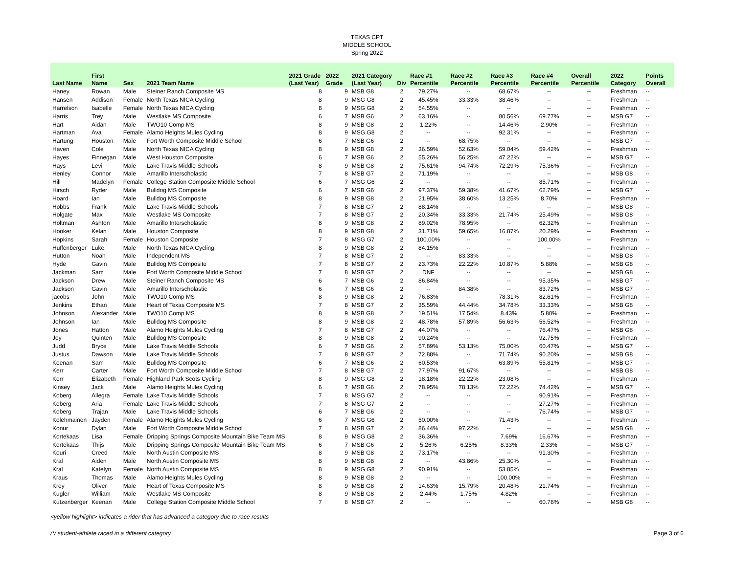TEXAS CPT
MIDDLE SCHOOL
Spring 2022
| Last Name | First Name | Sex | 2021 Team Name | 2021 Grade (Last Year) | 2022 Grade | 2021 Category (Last Year) | Div | Race #1 Percentile | Race #2 Percentile | Race #3 Percentile | Race #4 Percentile | Overall Percentile | 2022 Category | Points Overall |
| --- | --- | --- | --- | --- | --- | --- | --- | --- | --- | --- | --- | --- | --- | --- |
| Haney | Rowan | Male | Steiner Ranch Composite MS | 8 | 9 | MSB G8 | 2 | 79.27% | -- | 68.67% | -- | -- | Freshman | -- |
| Hansen | Addison | Female | North Texas NICA Cycling | 8 | 9 | MSG G8 | 2 | 45.45% | 33.33% | 38.46% | -- | -- | Freshman | -- |
| Harrelson | Isabelle | Female | North Texas NICA Cycling | 8 | 9 | MSG G8 | 2 | 54.55% | -- | -- | -- | -- | Freshman | -- |
| Harris | Trey | Male | Westlake MS Composite | 6 | 7 | MSB G6 | 2 | 63.16% | -- | 80.56% | 69.77% | -- | MSB G7 | -- |
| Hart | Aidan | Male | TWO10 Comp MS | 8 | 9 | MSB G8 | 2 | 1.22% | -- | 14.46% | 2.90% | -- | Freshman | -- |
| Hartman | Ava | Female | Alamo Heights Mules Cycling | 8 | 9 | MSG G8 | 2 | -- | -- | 92.31% | -- | -- | Freshman | -- |
| Hartung | Houston | Male | Fort Worth Composite Middle School | 6 | 7 | MSB G6 | 2 | -- | 68.75% | -- | -- | -- | MSB G7 | -- |
| Haven | Cole | Male | North Texas NICA Cycling | 8 | 9 | MSB G8 | 2 | 36.59% | 52.63% | 59.04% | 59.42% | -- | Freshman | -- |
| Hayes | Finnegan | Male | West Houston Composite | 6 | 7 | MSB G6 | 2 | 55.26% | 56.25% | 47.22% | -- | -- | MSB G7 | -- |
| Hays | Levi | Male | Lake Travis Middle Schools | 8 | 9 | MSB G8 | 2 | 75.61% | 94.74% | 72.29% | 75.36% | -- | Freshman | -- |
| Henley | Connor | Male | Amarillo Interscholastic | 7 | 8 | MSB G7 | 2 | 71.19% | -- | -- | -- | -- | MSB G8 | -- |
| Hill | Madelyn | Female | College Station Composite Middle School | 6 | 7 | MSG G6 | 2 | -- | -- | -- | 85.71% | -- | Freshman | -- |
| Hirsch | Ryder | Male | Bulldog MS Composite | 6 | 7 | MSB G6 | 2 | 97.37% | 59.38% | 41.67% | 62.79% | -- | MSB G7 | -- |
| Hoard | Ian | Male | Bulldog MS Composite | 8 | 9 | MSB G8 | 2 | 21.95% | 38.60% | 13.25% | 8.70% | -- | Freshman | -- |
| Hobbs | Frank | Male | Lake Travis Middle Schools | 7 | 8 | MSB G7 | 2 | 88.14% | -- | -- | -- | -- | MSB G8 | -- |
| Holgate | Max | Male | Westlake MS Composite | 7 | 8 | MSB G7 | 2 | 20.34% | 33.33% | 21.74% | 25.49% | -- | MSB G8 | -- |
| Holtman | Ashton | Male | Amarillo Interscholastic | 8 | 9 | MSB G8 | 2 | 89.02% | 78.95% | -- | 62.32% | -- | Freshman | -- |
| Hooker | Kelan | Male | Houston Composite | 8 | 9 | MSB G8 | 2 | 31.71% | 59.65% | 16.87% | 20.29% | -- | Freshman | -- |
| Hopkins | Sarah | Female | Houston Composite | 7 | 8 | MSG G7 | 2 | 100.00% | -- | -- | 100.00% | -- | Freshman | -- |
| Huffenberger | Luke | Male | North Texas NICA Cycling | 8 | 9 | MSB G8 | 2 | 84.15% | -- | -- | -- | -- | Freshman | -- |
| Hutton | Noah | Male | Independent MS | 7 | 8 | MSB G7 | 2 | -- | 83.33% | -- | -- | -- | MSB G8 | -- |
| Hyde | Gavin | Male | Bulldog MS Composite | 7 | 8 | MSB G7 | 2 | 23.73% | 22.22% | 10.87% | 5.88% | -- | MSB G8 | -- |
| Jackman | Sam | Male | Fort Worth Composite Middle School | 7 | 8 | MSB G7 | 2 | DNF | -- | -- | -- | -- | MSB G8 | -- |
| Jackson | Drew | Male | Steiner Ranch Composite MS | 6 | 7 | MSB G6 | 2 | 86.84% | -- | -- | 95.35% | -- | MSB G7 | -- |
| Jackson | Gavin | Male | Amarillo Interscholastic | 6 | 7 | MSB G6 | 2 | -- | 84.38% | -- | 83.72% | -- | MSB G7 | -- |
| jacobs | John | Male | TWO10 Comp MS | 8 | 9 | MSB G8 | 2 | 76.83% | -- | 78.31% | 82.61% | -- | Freshman | -- |
| Jenkins | Ethan | Male | Heart of Texas Composite MS | 7 | 8 | MSB G7 | 2 | 35.59% | 44.44% | 34.78% | 33.33% | -- | MSB G8 | -- |
| Johnson | Alexander | Male | TWO10 Comp MS | 8 | 9 | MSB G8 | 2 | 19.51% | 17.54% | 8.43% | 5.80% | -- | Freshman | -- |
| Johnson | Ian | Male | Bulldog MS Composite | 8 | 9 | MSB G8 | 2 | 48.78% | 57.89% | 56.63% | 56.52% | -- | Freshman | -- |
| Jones | Hatton | Male | Alamo Heights Mules Cycling | 7 | 8 | MSB G7 | 2 | 44.07% | -- | -- | 76.47% | -- | MSB G8 | -- |
| Joy | Quinten | Male | Bulldog MS Composite | 8 | 9 | MSB G8 | 2 | 90.24% | -- | -- | 92.75% | -- | Freshman | -- |
| Judd | Bryce | Male | Lake Travis Middle Schools | 6 | 7 | MSB G6 | 2 | 57.89% | 53.13% | 75.00% | 60.47% | -- | MSB G7 | -- |
| Justus | Dawson | Male | Lake Travis Middle Schools | 7 | 8 | MSB G7 | 2 | 72.88% | -- | 71.74% | 90.20% | -- | MSB G8 | -- |
| Keenan | Sam | Male | Bulldog MS Composite | 6 | 7 | MSB G6 | 2 | 60.53% | -- | 63.89% | 55.81% | -- | MSB G7 | -- |
| Kerr | Carter | Male | Fort Worth Composite Middle School | 7 | 8 | MSB G7 | 2 | 77.97% | 91.67% | -- | -- | -- | MSB G8 | -- |
| Kerr | Elizabeth | Female | Highland Park Scots Cycling | 8 | 9 | MSG G8 | 2 | 18.18% | 22.22% | 23.08% | -- | -- | Freshman | -- |
| Kinsey | Jack | Male | Alamo Heights Mules Cycling | 6 | 7 | MSB G6 | 2 | 78.95% | 78.13% | 72.22% | 74.42% | -- | MSB G7 | -- |
| Koberg | Allegra | Female | Lake Travis Middle Schools | 7 | 8 | MSG G7 | 2 | -- | -- | -- | 90.91% | -- | Freshman | -- |
| Koberg | Aria | Female | Lake Travis Middle Schools | 7 | 8 | MSG G7 | 2 | -- | -- | -- | 27.27% | -- | Freshman | -- |
| Koberg | Trajan | Male | Lake Travis Middle Schools | 6 | 7 | MSB G6 | 2 | -- | -- | -- | 76.74% | -- | MSB G7 | -- |
| Kolehmainen | Jayden | Female | Alamo Heights Mules Cycling | 6 | 7 | MSG G6 | 2 | 50.00% | -- | 71.43% | -- | -- | Freshman | -- |
| Konur | Dylan | Male | Fort Worth Composite Middle School | 7 | 8 | MSB G7 | 2 | 86.44% | 97.22% | -- | -- | -- | MSB G8 | -- |
| Kortekaas | Lisa | Female | Dripping Springs Composite Mountain Bike Team MS | 8 | 9 | MSG G8 | 2 | 36.36% | -- | 7.69% | 16.67% | -- | Freshman | -- |
| Kortekaas | Thijs | Male | Dripping Springs Composite Mountain Bike Team MS | 6 | 7 | MSB G6 | 2 | 5.26% | 6.25% | 8.33% | 2.33% | -- | MSB G7 | -- |
| Kouri | Creed | Male | North Austin Composite MS | 8 | 9 | MSB G8 | 2 | 73.17% | -- | -- | 91.30% | -- | Freshman | -- |
| Kral | Aiden | Male | North Austin Composite MS | 8 | 9 | MSB G8 | 2 | -- | 43.86% | 25.30% | -- | -- | Freshman | -- |
| Kral | Katelyn | Female | North Austin Composite MS | 8 | 9 | MSG G8 | 2 | 90.91% | -- | 53.85% | -- | -- | Freshman | -- |
| Kraus | Thomas | Male | Alamo Heights Mules Cycling | 8 | 9 | MSB G8 | 2 | -- | -- | 100.00% | -- | -- | Freshman | -- |
| Krey | Oliver | Male | Heart of Texas Composite MS | 8 | 9 | MSB G8 | 2 | 14.63% | 15.79% | 20.48% | 21.74% | -- | Freshman | -- |
| Kugler | William | Male | Westlake MS Composite | 8 | 9 | MSB G8 | 2 | 2.44% | 1.75% | 4.82% | -- | -- | Freshman | -- |
| Kutzenberger | Keenan | Male | College Station Composite Middle School | 7 | 8 | MSB G7 | 2 | -- | -- | -- | 60.78% | -- | MSB G8 | -- |
<yellow highlight> indicates a rider that has advanced a category due to race results
/*/ student-athlete raced in a different category Page 3 of 6